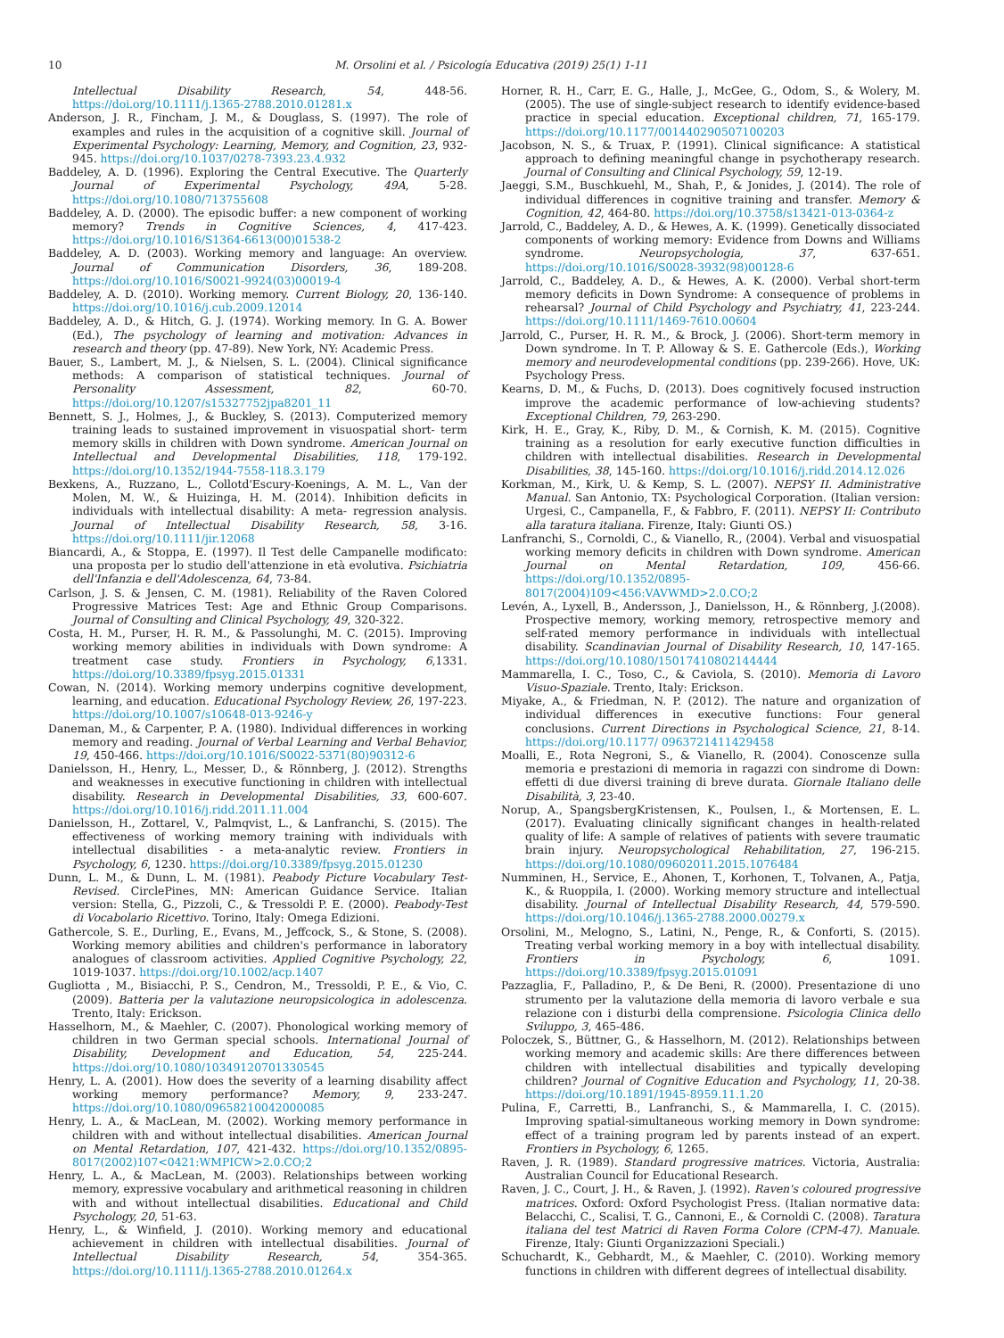10 M. Orsolini et al. / Psicología Educativa (2019) 25(1) 1-11
Intellectual Disability Research, 54, 448-56. https://doi.org/10.1111/j.1365-2788.2010.01281.x
Anderson, J. R., Fincham, J. M., & Douglass, S. (1997). The role of examples and rules in the acquisition of a cognitive skill. Journal of Experimental Psychology: Learning, Memory, and Cognition, 23, 932-945. https://doi.org/10.1037/0278-7393.23.4.932
Baddeley, A. D. (1996). Exploring the Central Executive. The Quarterly Journal of Experimental Psychology, 49A, 5-28. https://doi.org/10.1080/713755608
Baddeley, A. D. (2000). The episodic buffer: a new component of working memory? Trends in Cognitive Sciences, 4, 417-423. https://doi.org/10.1016/S1364-6613(00)01538-2
Baddeley, A. D. (2003). Working memory and language: An overview. Journal of Communication Disorders, 36, 189-208. https://doi.org/10.1016/S0021-9924(03)00019-4
Baddeley, A. D. (2010). Working memory. Current Biology, 20, 136-140. https://doi.org/10.1016/j.cub.2009.12014
Baddeley, A. D., & Hitch, G. J. (1974). Working memory. In G. A. Bower (Ed.), The psychology of learning and motivation: Advances in research and theory (pp. 47-89). New York, NY: Academic Press.
Bauer, S., Lambert, M. J., & Nielsen, S. L. (2004). Clinical significance methods: A comparison of statistical techniques. Journal of Personality Assessment, 82, 60-70. https://doi.org/10.1207/s15327752jpa8201_11
Bennett, S. J., Holmes, J., & Buckley, S. (2013). Computerized memory training leads to sustained improvement in visuospatial short- term memory skills in children with Down syndrome. American Journal on Intellectual and Developmental Disabilities, 118, 179-192. https://doi.org/10.1352/1944-7558-118.3.179
Bexkens, A., Ruzzano, L., Collotd'Escury-Koenings, A. M. L., Van der Molen, M. W., & Huizinga, H. M. (2014). Inhibition deficits in individuals with intellectual disability: A meta- regression analysis. Journal of Intellectual Disability Research, 58, 3-16. https://doi.org/10.1111/jir.12068
Biancardi, A., & Stoppa, E. (1997). Il Test delle Campanelle modificato: una proposta per lo studio dell'attenzione in età evolutiva. Psichiatria dell'Infanzia e dell'Adolescenza, 64, 73-84.
Carlson, J. S. & Jensen, C. M. (1981). Reliability of the Raven Colored Progressive Matrices Test: Age and Ethnic Group Comparisons. Journal of Consulting and Clinical Psychology, 49, 320-322.
Costa, H. M., Purser, H. R. M., & Passolunghi, M. C. (2015). Improving working memory abilities in individuals with Down syndrome: A treatment case study. Frontiers in Psychology, 6,1331. https://doi.org/10.3389/fpsyg.2015.01331
Cowan, N. (2014). Working memory underpins cognitive development, learning, and education. Educational Psychology Review, 26, 197-223. https://doi.org/10.1007/s10648-013-9246-y
Daneman, M., & Carpenter, P. A. (1980). Individual differences in working memory and reading. Journal of Verbal Learning and Verbal Behavior, 19, 450-466. https://doi.org/10.1016/S0022-5371(80)90312-6
Danielsson, H., Henry, L., Messer, D., & Rönnberg, J. (2012). Strengths and weaknesses in executive functioning in children with intellectual disability. Research in Developmental Disabilities, 33, 600-607. https://doi.org/10.1016/j.ridd.2011.11.004
Danielsson, H., Zottarel, V., Palmqvist, L., & Lanfranchi, S. (2015). The effectiveness of working memory training with individuals with intellectual disabilities - a meta-analytic review. Frontiers in Psychology, 6, 1230. https://doi.org/10.3389/fpsyg.2015.01230
Dunn, L. M., & Dunn, L. M. (1981). Peabody Picture Vocabulary Test-Revised. CirclePines, MN: American Guidance Service. Italian version: Stella, G., Pizzoli, C., & Tressoldi P. E. (2000). Peabody-Test di Vocabolario Ricettivo. Torino, Italy: Omega Edizioni.
Gathercole, S. E., Durling, E., Evans, M., Jeffcock, S., & Stone, S. (2008). Working memory abilities and children's performance in laboratory analogues of classroom activities. Applied Cognitive Psychology, 22, 1019-1037. https://doi.org/10.1002/acp.1407
Gugliotta , M., Bisiacchi, P. S., Cendron, M., Tressoldi, P. E., & Vio, C. (2009). Batteria per la valutazione neuropsicologica in adolescenza. Trento, Italy: Erickson.
Hasselhorn, M., & Maehler, C. (2007). Phonological working memory of children in two German special schools. International Journal of Disability, Development and Education, 54, 225-244. https://doi.org/10.1080/10349120701330545
Henry, L. A. (2001). How does the severity of a learning disability affect working memory performance? Memory, 9, 233-247. https://doi.org/10.1080/09658210042000085
Henry, L. A., & MacLean, M. (2002). Working memory performance in children with and without intellectual disabilities. American Journal on Mental Retardation, 107, 421-432. https://doi.org/10.1352/0895-8017(2002)107<0421:WMPICW>2.0.CO;2
Henry, L. A., & MacLean, M. (2003). Relationships between working memory, expressive vocabulary and arithmetical reasoning in children with and without intellectual disabilities. Educational and Child Psychology, 20, 51-63.
Henry, L., & Winfield, J. (2010). Working memory and educational achievement in children with intellectual disabilities. Journal of Intellectual Disability Research, 54, 354-365. https://doi.org/10.1111/j.1365-2788.2010.01264.x
Horner, R. H., Carr, E. G., Halle, J., McGee, G., Odom, S., & Wolery, M.(2005). The use of single-subject research to identify evidence-based practice in special education. Exceptional children, 71, 165-179. https://doi.org/10.1177/001440290507100203
Jacobson, N. S., & Truax, P. (1991). Clinical significance: A statistical approach to defining meaningful change in psychotherapy research. Journal of Consulting and Clinical Psychology, 59, 12-19.
Jaeggi, S.M., Buschkuehl, M., Shah, P., & Jonides, J. (2014). The role of individual differences in cognitive training and transfer. Memory & Cognition, 42, 464-80. https://doi.org/10.3758/s13421-013-0364-z
Jarrold, C., Baddeley, A. D., & Hewes, A. K. (1999). Genetically dissociated components of working memory: Evidence from Downs and Williams syndrome. Neuropsychologia, 37, 637-651. https://doi.org/10.1016/S0028-3932(98)00128-6
Jarrold, C., Baddeley, A. D., & Hewes, A. K. (2000). Verbal short-term memory deficits in Down Syndrome: A consequence of problems in rehearsal? Journal of Child Psychology and Psychiatry, 41, 223-244. https://doi.org/10.1111/1469-7610.00604
Jarrold, C., Purser, H. R. M., & Brock, J. (2006). Short-term memory in Down syndrome. In T. P. Alloway & S. E. Gathercole (Eds.), Working memory and neurodevelopmental conditions (pp. 239-266). Hove, UK: Psychology Press.
Kearns, D. M., & Fuchs, D. (2013). Does cognitively focused instruction improve the academic performance of low-achieving students? Exceptional Children, 79, 263-290.
Kirk, H. E., Gray, K., Riby, D. M., & Cornish, K. M. (2015). Cognitive training as a resolution for early executive function difficulties in children with intellectual disabilities. Research in Developmental Disabilities, 38, 145-160. https://doi.org/10.1016/j.ridd.2014.12.026
Korkman, M., Kirk, U. & Kemp, S. L. (2007). NEPSY II. Administrative Manual. San Antonio, TX: Psychological Corporation. (Italian version: Urgesi, C., Campanella, F., & Fabbro, F. (2011). NEPSY II: Contributo alla taratura italiana. Firenze, Italy: Giunti OS.)
Lanfranchi, S., Cornoldi, C., & Vianello, R., (2004). Verbal and visuospatial working memory deficits in children with Down syndrome. American Journal on Mental Retardation, 109, 456-66. https://doi.org/10.1352/0895-8017(2004)109<456:VAVWMD>2.0.CO;2
Levén, A., Lyxell, B., Andersson, J., Danielsson, H., & Rönnberg, J.(2008). Prospective memory, working memory, retrospective memory and self-rated memory performance in individuals with intellectual disability. Scandinavian Journal of Disability Research, 10, 147-165. https://doi.org/10.1080/15017410802144444
Mammarella, I. C., Toso, C., & Caviola, S. (2010). Memoria di Lavoro Visuo-Spaziale. Trento, Italy: Erickson.
Miyake, A., & Friedman, N. P. (2012). The nature and organization of individual differences in executive functions: Four general conclusions. Current Directions in Psychological Science, 21, 8-14. https://doi.org/10.1177/ 0963721411429458
Moalli, E., Rota Negroni, S., & Vianello, R. (2004). Conoscenze sulla memoria e prestazioni di memoria in ragazzi con sindrome di Down: effetti di due diversi training di breve durata. Giornale Italiano delle Disabilità, 3, 23-40.
Norup, A., SpangsbergKristensen, K., Poulsen, I., & Mortensen, E. L.(2017). Evaluating clinically significant changes in health-related quality of life: A sample of relatives of patients with severe traumatic brain injury. Neuropsychological Rehabilitation, 27, 196-215. https://doi.org/10.1080/09602011.2015.1076484
Numminen, H., Service, E., Ahonen, T., Korhonen, T., Tolvanen, A., Patja, K., & Ruoppila, I. (2000). Working memory structure and intellectual disability. Journal of Intellectual Disability Research, 44, 579-590. https://doi.org/10.1046/j.1365-2788.2000.00279.x
Orsolini, M., Melogno, S., Latini, N., Penge, R., & Conforti, S. (2015). Treating verbal working memory in a boy with intellectual disability. Frontiers in Psychology, 6, 1091. https://doi.org/10.3389/fpsyg.2015.01091
Pazzaglia, F., Palladino, P., & De Beni, R. (2000). Presentazione di uno strumento per la valutazione della memoria di lavoro verbale e sua relazione con i disturbi della comprensione. Psicologia Clinica dello Sviluppo, 3, 465-486.
Poloczek, S., Büttner, G., & Hasselhorn, M. (2012). Relationships between working memory and academic skills: Are there differences between children with intellectual disabilities and typically developing children? Journal of Cognitive Education and Psychology, 11, 20-38. https://doi.org/10.1891/1945-8959.11.1.20
Pulina, F., Carretti, B., Lanfranchi, S., & Mammarella, I. C. (2015). Improving spatial-simultaneous working memory in Down syndrome: effect of a training program led by parents instead of an expert. Frontiers in Psychology, 6, 1265.
Raven, J. R. (1989). Standard progressive matrices. Victoria, Australia: Australian Council for Educational Research.
Raven, J. C., Court, J. H., & Raven, J. (1992). Raven's coloured progressive matrices. Oxford: Oxford Psychologist Press. (Italian normative data: Belacchi, C., Scalisi, T. G., Cannoni, E., & Cornoldi C. (2008). Taratura italiana del test Matrici di Raven Forma Colore (CPM-47). Manuale. Firenze, Italy: Giunti Organizzazioni Speciali.)
Schuchardt, K., Gebhardt, M., & Maehler, C. (2010). Working memory functions in children with different degrees of intellectual disability.